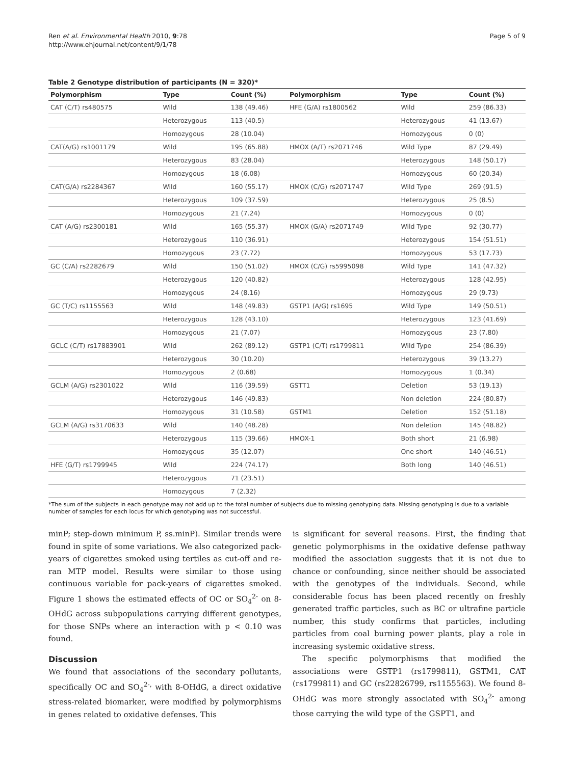Ren et al. Environmental Health 2010, 9:78
http://www.ehjournal.net/content/9/1/78
Page 5 of 9
Table 2 Genotype distribution of participants (N = 320)*
| Polymorphism | Type | Count (%) | Polymorphism | Type | Count (%) |
| --- | --- | --- | --- | --- | --- |
| CAT (C/T) rs480575 | Wild | 138 (49.46) | HFE (G/A) rs1800562 | Wild | 259 (86.33) |
| | Heterozygous | 113 (40.5) | | Heterozygous | 41 (13.67) |
| | Homozygous | 28 (10.04) | | Homozygous | 0 (0) |
| CAT(A/G) rs1001179 | Wild | 195 (65.88) | HMOX (A/T) rs2071746 | Wild Type | 87 (29.49) |
| | Heterozygous | 83 (28.04) | | Heterozygous | 148 (50.17) |
| | Homozygous | 18 (6.08) | | Homozygous | 60 (20.34) |
| CAT(G/A) rs2284367 | Wild | 160 (55.17) | HMOX (C/G) rs2071747 | Wild Type | 269 (91.5) |
| | Heterozygous | 109 (37.59) | | Heterozygous | 25 (8.5) |
| | Homozygous | 21 (7.24) | | Homozygous | 0 (0) |
| CAT (A/G) rs2300181 | Wild | 165 (55.37) | HMOX (G/A) rs2071749 | Wild Type | 92 (30.77) |
| | Heterozygous | 110 (36.91) | | Heterozygous | 154 (51.51) |
| | Homozygous | 23 (7.72) | | Homozygous | 53 (17.73) |
| GC (C/A) rs2282679 | Wild | 150 (51.02) | HMOX (C/G) rs5995098 | Wild Type | 141 (47.32) |
| | Heterozygous | 120 (40.82) | | Heterozygous | 128 (42.95) |
| | Homozygous | 24 (8.16) | | Homozygous | 29 (9.73) |
| GC (T/C) rs1155563 | Wild | 148 (49.83) | GSTP1 (A/G) rs1695 | Wild Type | 149 (50.51) |
| | Heterozygous | 128 (43.10) | | Heterozygous | 123 (41.69) |
| | Homozygous | 21 (7.07) | | Homozygous | 23 (7.80) |
| GCLC (C/T) rs17883901 | Wild | 262 (89.12) | GSTP1 (C/T) rs1799811 | Wild Type | 254 (86.39) |
| | Heterozygous | 30 (10.20) | | Heterozygous | 39 (13.27) |
| | Homozygous | 2 (0.68) | | Homozygous | 1 (0.34) |
| GCLM (A/G) rs2301022 | Wild | 116 (39.59) | GSTT1 | Deletion | 53 (19.13) |
| | Heterozygous | 146 (49.83) | | Non deletion | 224 (80.87) |
| | Homozygous | 31 (10.58) | GSTM1 | Deletion | 152 (51.18) |
| GCLM (A/G) rs3170633 | Wild | 140 (48.28) | | Non deletion | 145 (48.82) |
| | Heterozygous | 115 (39.66) | HMOX-1 | Both short | 21 (6.98) |
| | Homozygous | 35 (12.07) | | One short | 140 (46.51) |
| HFE (G/T) rs1799945 | Wild | 224 (74.17) | | Both long | 140 (46.51) |
| | Heterozygous | 71 (23.51) | | | |
| | Homozygous | 7 (2.32) | | | |
*The sum of the subjects in each genotype may not add up to the total number of subjects due to missing genotyping data. Missing genotyping is due to a variable number of samples for each locus for which genotyping was not successful.
minP; step-down minimum P, ss.minP). Similar trends were found in spite of some variations. We also categorized pack-years of cigarettes smoked using tertiles as cut-off and re-ran MTP model. Results were similar to those using continuous variable for pack-years of cigarettes smoked. Figure 1 shows the estimated effects of OC or SO<sub>4</sub><sup>2-</sup> on 8-OHdG across subpopulations carrying different genotypes, for those SNPs where an interaction with p < 0.10 was found.
Discussion
We found that associations of the secondary pollutants, specifically OC and SO<sub>4</sub><sup>2-,</sup> with 8-OHdG, a direct oxidative stress-related biomarker, were modified by polymorphisms in genes related to oxidative defenses. This
is significant for several reasons. First, the finding that genetic polymorphisms in the oxidative defense pathway modified the association suggests that it is not due to chance or confounding, since neither should be associated with the genotypes of the individuals. Second, while considerable focus has been placed recently on freshly generated traffic particles, such as BC or ultrafine particle number, this study confirms that particles, including particles from coal burning power plants, play a role in increasing systemic oxidative stress.
The specific polymorphisms that modified the associations were GSTP1 (rs1799811), GSTM1, CAT (rs1799811) and GC (rs22826799, rs1155563). We found 8-OHdG was more strongly associated with SO<sub>4</sub><sup>2-</sup> among those carrying the wild type of the GSPT1, and